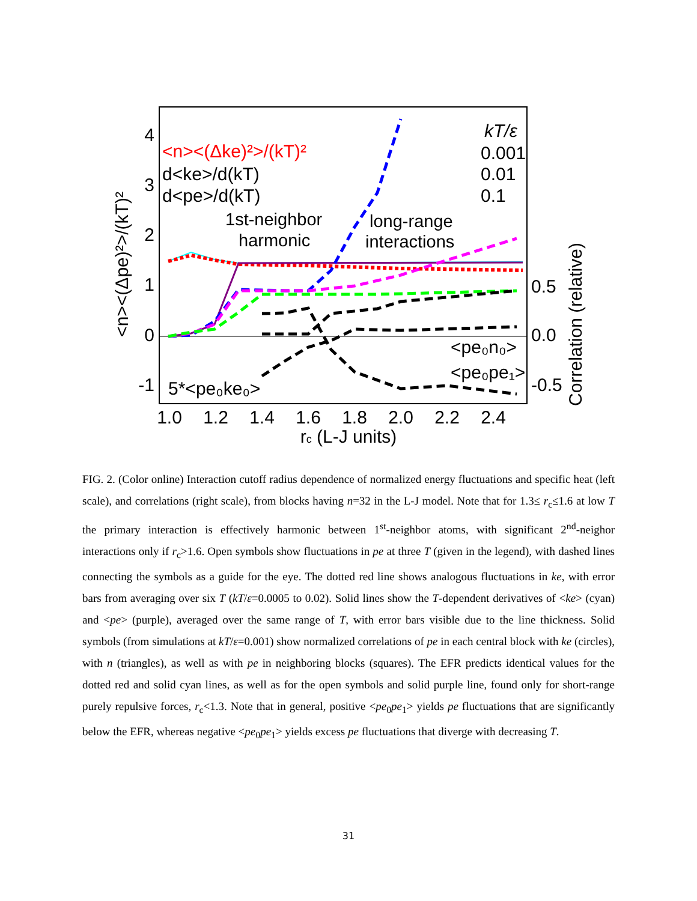4
3
2
1
0
-1
0.5
0.0
-0.5
1.0
1.2
1.4
1.6
1.8
2.0
2.2
2.4
rc (L-J units)
<n><(Δpe)²>/(kT)²
Correlation (relative)
<n><(Δke)²>/(kT)²
d<ke>/d(kT)
d<pe>/d(kT)
1st-neighbor
harmonic
long-range
interactions
kT/ε
0.001
0.01
0.1
<pe₀n₀>
<pe₀pe₁>
5*<pe₀ke₀>
FIG. 2. (Color online) Interaction cutoff radius dependence of normalized energy fluctuations and specific heat (left scale), and correlations (right scale), from blocks having n=32 in the L-J model. Note that for 1.3≤ r<sub>c</sub>≤1.6 at low T the primary interaction is effectively harmonic between 1<sup>st</sup>-neighbor atoms, with significant 2<sup>nd</sup>-neighor interactions only if r<sub>c</sub>>1.6. Open symbols show fluctuations in pe at three T (given in the legend), with dashed lines connecting the symbols as a guide for the eye. The dotted red line shows analogous fluctuations in ke, with error bars from averaging over six T (kT/ε=0.0005 to 0.02). Solid lines show the T-dependent derivatives of <ke> (cyan) and <pe> (purple), averaged over the same range of T, with error bars visible due to the line thickness. Solid symbols (from simulations at kT/ε=0.001) show normalized correlations of pe in each central block with ke (circles), with n (triangles), as well as with pe in neighboring blocks (squares). The EFR predicts identical values for the dotted red and solid cyan lines, as well as for the open symbols and solid purple line, found only for short-range purely repulsive forces, r<sub>c</sub><1.3. Note that in general, positive <pe<sub>0</sub>pe<sub>1</sub>> yields pe fluctuations that are significantly below the EFR, whereas negative <pe<sub>0</sub>pe<sub>1</sub>> yields excess pe fluctuations that diverge with decreasing T.
31